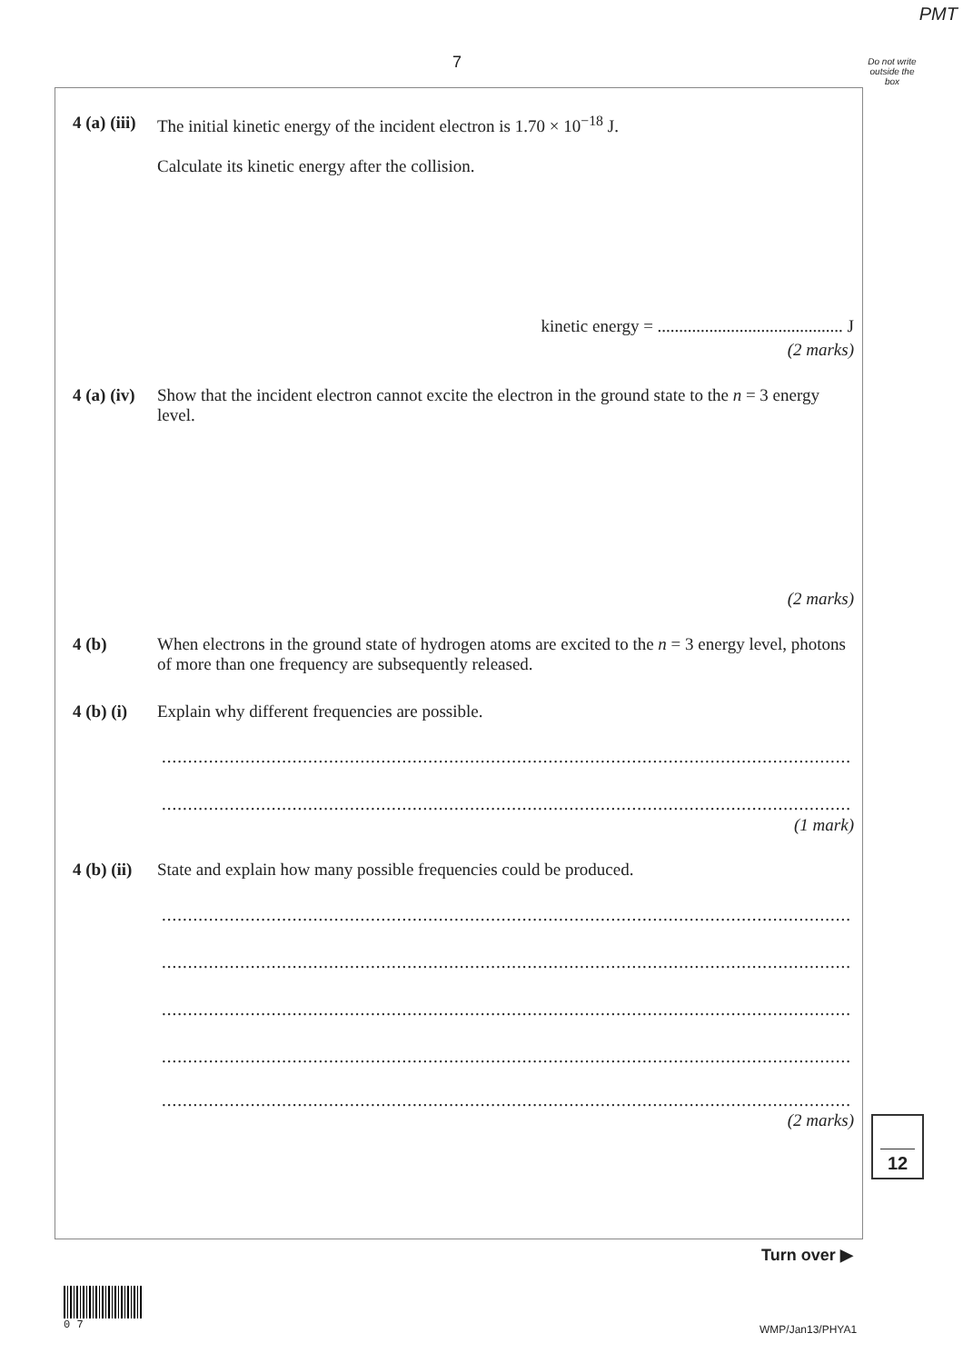PMT
7
Do not write outside the box
4 (a) (iii) The initial kinetic energy of the incident electron is 1.70 × 10<sup>−18</sup> J.
Calculate its kinetic energy after the collision.
kinetic energy = ........................................... J
(2 marks)
4 (a) (iv) Show that the incident electron cannot excite the electron in the ground state to the n = 3 energy level.
(2 marks)
4 (b) When electrons in the ground state of hydrogen atoms are excited to the n = 3 energy level, photons of more than one frequency are subsequently released.
4 (b) (i) Explain why different frequencies are possible.
........................................................................................................................................................
........................................................................................................................................................
(1 mark)
4 (b) (ii) State and explain how many possible frequencies could be produced.
........................................................................................................................................................
........................................................................................................................................................
........................................................................................................................................................
........................................................................................................................................................
........................................................................................................................................................
(2 marks) 12
Turn over ▶
0 7
WMP/Jan13/PHYA1